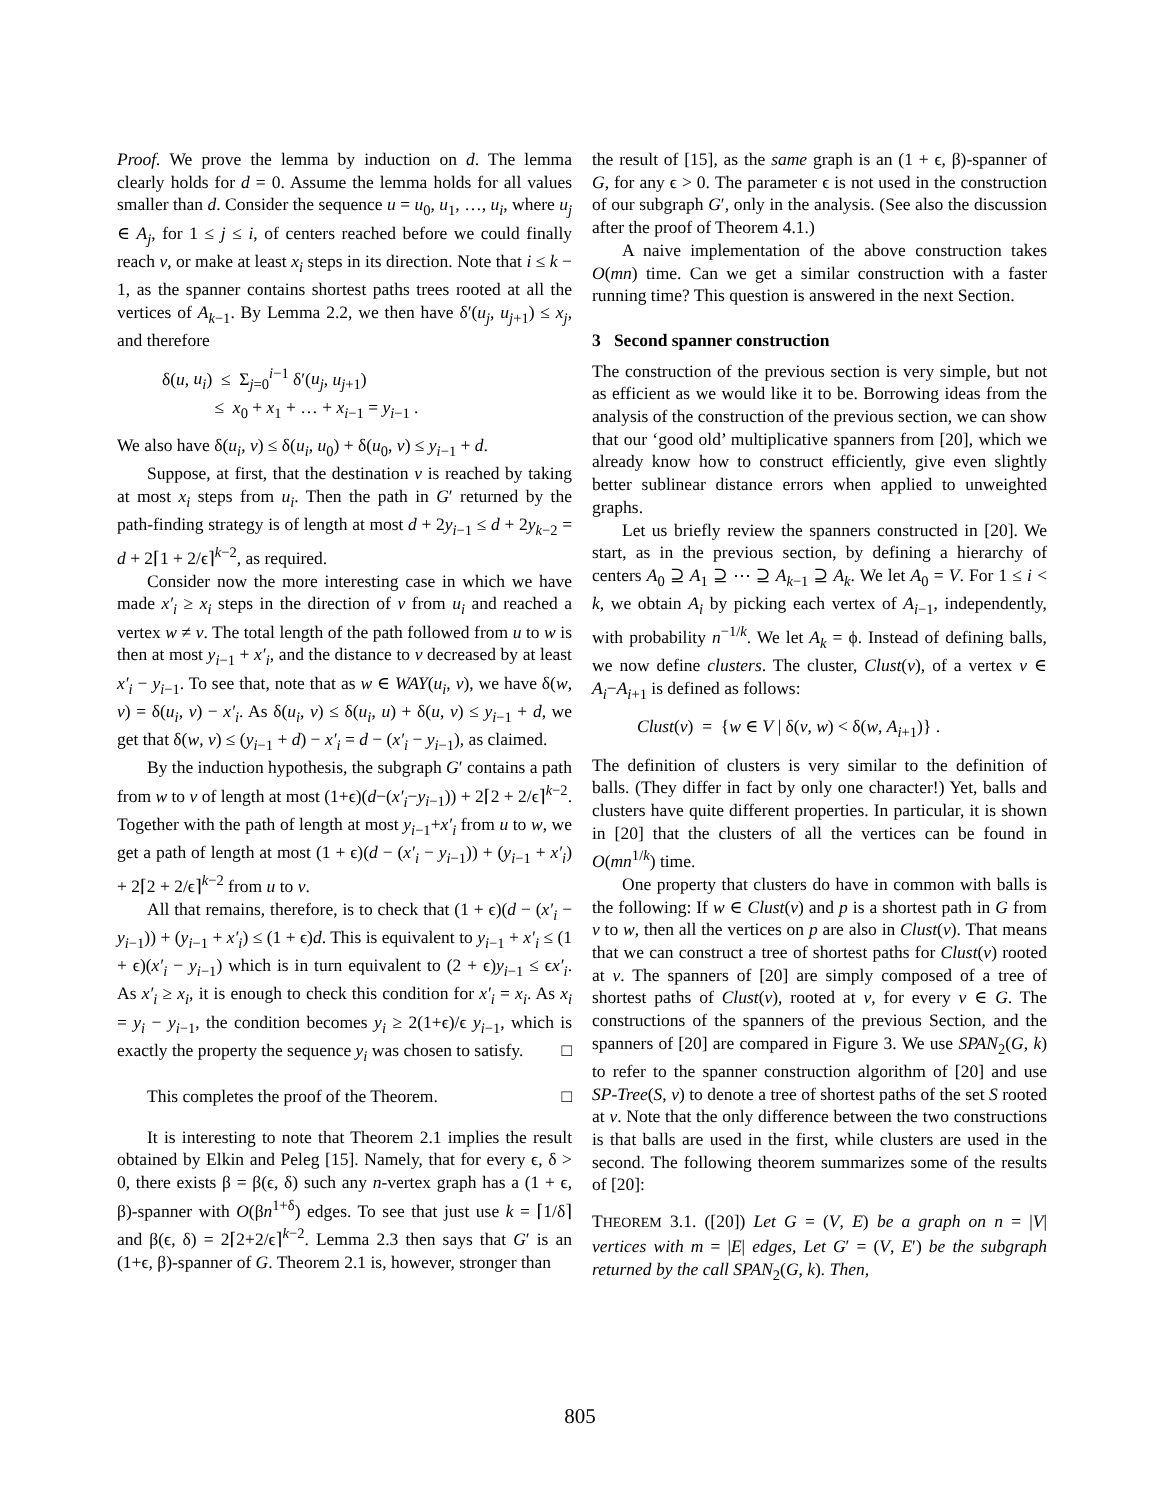Proof. We prove the lemma by induction on d. The lemma clearly holds for d = 0. Assume the lemma holds for all values smaller than d. Consider the sequence u = u<sub>0</sub>, u<sub>1</sub>, …, u<sub>i</sub>, where u<sub>j</sub> ∈ A<sub>j</sub>, for 1 ≤ j ≤ i, of centers reached before we could finally reach v, or make at least x<sub>i</sub> steps in its direction. Note that i ≤ k − 1, as the spanner contains shortest paths trees rooted at all the vertices of A<sub>k−1</sub>. By Lemma 2.2, we then have δ′(u<sub>j</sub>, u<sub>j+1</sub>) ≤ x<sub>j</sub>, and therefore
δ(u, u<sub>i</sub>) ≤ Σ<sub>j=0</sub><sup>i−1</sup> δ′(u<sub>j</sub>, u<sub>j+1</sub>)
≤ x<sub>0</sub> + x<sub>1</sub> + … + x<sub>i−1</sub> = y<sub>i−1</sub> .
We also have δ(u<sub>i</sub>, v) ≤ δ(u<sub>i</sub>, u<sub>0</sub>) + δ(u<sub>0</sub>, v) ≤ y<sub>i−1</sub> + d.
Suppose, at first, that the destination v is reached by taking at most x<sub>i</sub> steps from u<sub>i</sub>. Then the path in G′ returned by the path-finding strategy is of length at most d + 2y<sub>i−1</sub> ≤ d + 2y<sub>k−2</sub> = d + 2⌈1 + 2/ϵ⌉<sup>k−2</sup>, as required.
Consider now the more interesting case in which we have made x′<sub>i</sub> ≥ x<sub>i</sub> steps in the direction of v from u<sub>i</sub> and reached a vertex w ≠ v. The total length of the path followed from u to w is then at most y<sub>i−1</sub> + x′<sub>i</sub>, and the distance to v decreased by at least x′<sub>i</sub> − y<sub>i−1</sub>. To see that, note that as w ∈ WAY(u<sub>i</sub>, v), we have δ(w, v) = δ(u<sub>i</sub>, v) − x′<sub>i</sub>. As δ(u<sub>i</sub>, v) ≤ δ(u<sub>i</sub>, u) + δ(u, v) ≤ y<sub>i−1</sub> + d, we get that δ(w, v) ≤ (y<sub>i−1</sub> + d) − x′<sub>i</sub> = d − (x′<sub>i</sub> − y<sub>i−1</sub>), as claimed.
By the induction hypothesis, the subgraph G′ contains a path from w to v of length at most (1+ϵ)(d−(x′<sub>i</sub>−y<sub>i−1</sub>)) + 2⌈2 + 2/ϵ⌉<sup>k−2</sup>. Together with the path of length at most y<sub>i−1</sub>+x′<sub>i</sub> from u to w, we get a path of length at most (1 + ϵ)(d − (x′<sub>i</sub> − y<sub>i−1</sub>)) + (y<sub>i−1</sub> + x′<sub>i</sub>) + 2⌈2 + 2/ϵ⌉<sup>k−2</sup> from u to v.
All that remains, therefore, is to check that (1 + ϵ)(d − (x′<sub>i</sub> − y<sub>i−1</sub>)) + (y<sub>i−1</sub> + x′<sub>i</sub>) ≤ (1 + ϵ)d. This is equivalent to y<sub>i−1</sub> + x′<sub>i</sub> ≤ (1 + ϵ)(x′<sub>i</sub> − y<sub>i−1</sub>) which is in turn equivalent to (2 + ϵ)y<sub>i−1</sub> ≤ ϵx′<sub>i</sub>. As x′<sub>i</sub> ≥ x<sub>i</sub>, it is enough to check this condition for x′<sub>i</sub> = x<sub>i</sub>. As x<sub>i</sub> = y<sub>i</sub> − y<sub>i−1</sub>, the condition becomes y<sub>i</sub> ≥ 2(1+ϵ)/ϵ y<sub>i−1</sub>, which is exactly the property the sequence y<sub>i</sub> was chosen to satisfy. □
This completes the proof of the Theorem. □
It is interesting to note that Theorem 2.1 implies the result obtained by Elkin and Peleg [15]. Namely, that for every ϵ, δ > 0, there exists β = β(ϵ, δ) such any n-vertex graph has a (1 + ϵ, β)-spanner with O(βn<sup>1+δ</sup>) edges. To see that just use k = ⌈1/δ⌉ and β(ϵ, δ) = 2⌈2+2/ϵ⌉<sup>k−2</sup>. Lemma 2.3 then says that G′ is an (1+ϵ, β)-spanner of G. Theorem 2.1 is, however, stronger than
the result of [15], as the same graph is an (1 + ϵ, β)-spanner of G, for any ϵ > 0. The parameter ϵ is not used in the construction of our subgraph G′, only in the analysis. (See also the discussion after the proof of Theorem 4.1.)
A naive implementation of the above construction takes O(mn) time. Can we get a similar construction with a faster running time? This question is answered in the next Section.
3 Second spanner construction
The construction of the previous section is very simple, but not as efficient as we would like it to be. Borrowing ideas from the analysis of the construction of the previous section, we can show that our ‘good old’ multiplicative spanners from [20], which we already know how to construct efficiently, give even slightly better sublinear distance errors when applied to unweighted graphs.
Let us briefly review the spanners constructed in [20]. We start, as in the previous section, by defining a hierarchy of centers A<sub>0</sub> ⊇ A<sub>1</sub> ⊇ ⋯ ⊇ A<sub>k−1</sub> ⊇ A<sub>k</sub>. We let A<sub>0</sub> = V. For 1 ≤ i < k, we obtain A<sub>i</sub> by picking each vertex of A<sub>i−1</sub>, independently, with probability n<sup>−1/k</sup>. We let A<sub>k</sub> = ϕ. Instead of defining balls, we now define clusters. The cluster, Clust(v), of a vertex v ∈ A<sub>i</sub>−A<sub>i+1</sub> is defined as follows:
Clust(v) = {w ∈ V | δ(v, w) < δ(w, A<sub>i+1</sub>)} .
The definition of clusters is very similar to the definition of balls. (They differ in fact by only one character!) Yet, balls and clusters have quite different properties. In particular, it is shown in [20] that the clusters of all the vertices can be found in O(mn<sup>1/k</sup>) time.
One property that clusters do have in common with balls is the following: If w ∈ Clust(v) and p is a shortest path in G from v to w, then all the vertices on p are also in Clust(v). That means that we can construct a tree of shortest paths for Clust(v) rooted at v. The spanners of [20] are simply composed of a tree of shortest paths of Clust(v), rooted at v, for every v ∈ G. The constructions of the spanners of the previous Section, and the spanners of [20] are compared in Figure 3. We use SPAN<sub>2</sub>(G, k) to refer to the spanner construction algorithm of [20] and use SP-Tree(S, v) to denote a tree of shortest paths of the set S rooted at v. Note that the only difference between the two constructions is that balls are used in the first, while clusters are used in the second. The following theorem summarizes some of the results of [20]:
THEOREM 3.1. ([20]) Let G = (V, E) be a graph on n = |V| vertices with m = |E| edges, Let G′ = (V, E′) be the subgraph returned by the call SPAN<sub>2</sub>(G, k). Then,
805